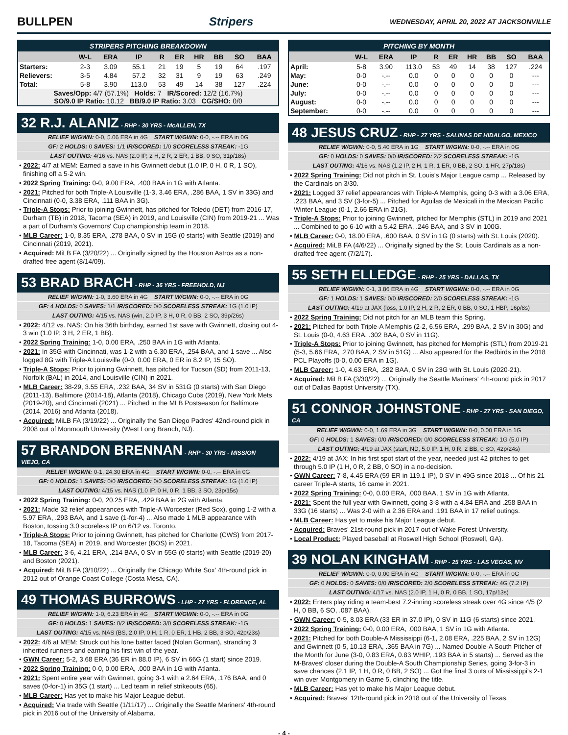BULLPEN Stripers WEDNESDAY, APRIL 20, 2022 AT JACKSONVILLE
| STRIPERS PITCHING BREAKDOWN | | | | | | | | | |
| --- | --- | --- | --- | --- | --- | --- | --- | --- | --- |
| | W-L | ERA | IP | R | ER | HR | BB | SO | BAA |
| Starters: | 2-3 | 3.09 | 55.1 | 21 | 19 | 5 | 19 | 64 | .197 |
| Relievers: | 3-5 | 4.84 | 57.2 | 32 | 31 | 9 | 19 | 63 | .249 |
| Total: | 5-8 | 3.90 | 113.0 | 53 | 49 | 14 | 38 | 127 | .224 |
| Saves/Opp: 4/7 (57.1%) Holds: 7 IR/Scored: 12/2 (16.7%) SO/9.0 IP Ratio: 10.12 BB/9.0 IP Ratio: 3.03 CG/SHO: 0/0 | | | | | | | | | |
32 R.J. ALANIZ - RHP - 30 YRS - McALLEN, TX
RELIEF W/GWN: 0-0, 5.06 ERA in 4G START W/GWN: 0-0, -.-- ERA in 0G
GF: 2 HOLDS: 0 SAVES: 1/1 IR/SCORED: 1/0 SCORELESS STREAK: -1G
LAST OUTING: 4/16 vs. NAS (2.0 IP, 2 H, 2 R, 2 ER, 1 BB, 0 SO, 31p/18s)
• 2022: 4/7 at MEM: Earned a save in his Gwinnett debut (1.0 IP, 0 H, 0 R, 1 SO), finishing off a 5-2 win.
• 2022 Spring Training: 0-0, 9.00 ERA, .400 BAA in 1G with Atlanta.
• 2021: Pitched for both Triple-A Louisville (1-3, 3.46 ERA, .286 BAA, 1 SV in 33G) and Cincinnati (0-0, 3.38 ERA, .111 BAA in 3G).
• Triple-A Stops: Prior to joining Gwinnett, has pitched for Toledo (DET) from 2016-17, Durham (TB) in 2018, Tacoma (SEA) in 2019, and Louisville (CIN) from 2019-21 ... Was a part of Durham's Governors' Cup championship team in 2018.
• MLB Career: 1-0, 8.35 ERA, .278 BAA, 0 SV in 15G (0 starts) with Seattle (2019) and Cincinnati (2019, 2021).
• Acquired: MiLB FA (3/20/22) ... Originally signed by the Houston Astros as a non-drafted free agent (8/14/09).
53 BRAD BRACH - RHP - 36 YRS - FREEHOLD, NJ
RELIEF W/GWN: 1-0, 3.60 ERA in 4G START W/GWN: 0-0, -.-- ERA in 0G
GF: 4 HOLDS: 0 SAVES: 1/1 IR/SCORED: 0/0 SCORELESS STREAK: 1G (1.0 IP)
LAST OUTING: 4/15 vs. NAS (win, 2.0 IP, 3 H, 0 R, 0 BB, 2 SO, 39p/26s)
• 2022: 4/12 vs. NAS: On his 36th birthday, earned 1st save with Gwinnett, closing out 4-3 win (1.0 IP, 3 H, 2 ER, 1 BB).
• 2022 Spring Training: 1-0, 0.00 ERA, .250 BAA in 1G with Atlanta.
• 2021: In 35G with Cincinnati, was 1-2 with a 6.30 ERA, .254 BAA, and 1 save ... Also logged 8G with Triple-A Louisville (0-0, 0.00 ERA, 0 ER in 8.2 IP, 15 SO).
• Triple-A Stops: Prior to joining Gwinnett, has pitched for Tucson (SD) from 2011-13, Norfolk (BAL) in 2014, and Louisville (CIN) in 2021.
• MLB Career: 38-29, 3.55 ERA, .232 BAA, 34 SV in 531G (0 starts) with San Diego (2011-13), Baltimore (2014-18), Atlanta (2018), Chicago Cubs (2019), New York Mets (2019-20), and Cincinnati (2021) ... Pitched in the MLB Postseason for Baltimore (2014, 2016) and Atlanta (2018).
• Acquired: MiLB FA (3/19/22) ... Originally the San Diego Padres' 42nd-round pick in 2008 out of Monmouth University (West Long Branch, NJ).
57 BRANDON BRENNAN - RHP - 30 YRS - MISSION VIEJO, CA
RELIEF W/GWN: 0-1, 24.30 ERA in 4G START W/GWN: 0-0, -.-- ERA in 0G
GF: 0 HOLDS: 1 SAVES: 0/0 IR/SCORED: 0/0 SCORELESS STREAK: 1G (1.0 IP)
LAST OUTING: 4/15 vs. NAS (1.0 IP, 0 H, 0 R, 1 BB, 3 SO, 23p/15s)
• 2022 Spring Training: 0-0, 20.25 ERA, .429 BAA in 2G with Atlanta.
• 2021: Made 32 relief appearances with Triple-A Worcester (Red Sox), going 1-2 with a 5.97 ERA, .293 BAA, and 1 save (1-for-4) ... Also made 1 MLB appearance with Boston, tossing 3.0 scoreless IP on 6/12 vs. Toronto.
• Triple-A Stops: Prior to joining Gwinnett, has pitched for Charlotte (CWS) from 2017-18, Tacoma (SEA) in 2019, and Worcester (BOS) in 2021.
• MLB Career: 3-6, 4.21 ERA, .214 BAA, 0 SV in 55G (0 starts) with Seattle (2019-20) and Boston (2021).
• Acquired: MiLB FA (3/10/22) ... Originally the Chicago White Sox' 4th-round pick in 2012 out of Orange Coast College (Costa Mesa, CA).
49 THOMAS BURROWS - LHP - 27 YRS - FLORENCE, AL
RELIEF W/GWN: 1-0, 6.23 ERA in 4G START W/GWN: 0-0, -.-- ERA in 0G
GF: 0 HOLDS: 1 SAVES: 0/2 IR/SCORED: 3/0 SCORELESS STREAK: -1G
LAST OUTING: 4/15 vs. NAS (BS, 2.0 IP, 0 H, 1 R, 0 ER, 1 HB, 2 BB, 3 SO, 42p/23s)
• 2022: 4/6 at MEM: Struck out his lone batter faced (Nolan Gorman), stranding 3 inherited runners and earning his first win of the year.
• GWN Career: 5-2, 3.68 ERA (36 ER in 88.0 IP), 6 SV in 66G (1 start) since 2019.
• 2022 Spring Training: 0-0, 0.00 ERA, .000 BAA in 1G with Atlanta.
• 2021: Spent entire year with Gwinnett, going 3-1 with a 2.64 ERA, .176 BAA, and 0 saves (0-for-1) in 35G (1 start) ... Led team in relief strikeouts (65).
• MLB Career: Has yet to make his Major League debut.
• Acquired: Via trade with Seattle (1/11/17) ... Originally the Seattle Mariners' 4th-round pick in 2016 out of the University of Alabama.
| PITCHING BY MONTH | | | | | | | | | |
| --- | --- | --- | --- | --- | --- | --- | --- | --- | --- |
| | W-L | ERA | IP | R | ER | HR | BB | SO | BAA |
| April: | 5-8 | 3.90 | 113.0 | 53 | 49 | 14 | 38 | 127 | .224 |
| May: | 0-0 | -.-- | 0.0 | 0 | 0 | 0 | 0 | 0 | --- |
| June: | 0-0 | -.-- | 0.0 | 0 | 0 | 0 | 0 | 0 | --- |
| July: | 0-0 | -.-- | 0.0 | 0 | 0 | 0 | 0 | 0 | --- |
| August: | 0-0 | -.-- | 0.0 | 0 | 0 | 0 | 0 | 0 | --- |
| September: | 0-0 | -.-- | 0.0 | 0 | 0 | 0 | 0 | 0 | --- |
48 JESUS CRUZ - RHP - 27 YRS - SALINAS DE HIDALGO, MEXICO
RELIEF W/GWN: 0-0, 5.40 ERA in 1G START W/GWN: 0-0, -.-- ERA in 0G
GF: 0 HOLDS: 0 SAVES: 0/0 IR/SCORED: 2/2 SCORELESS STREAK: -1G
LAST OUTING: 4/16 vs. NAS (1.2 IP, 2 H, 1 R, 1 ER, 0 BB, 2 SO, 1 HR, 27p/18s)
• 2022 Spring Training: Did not pitch in St. Louis's Major League camp ... Released by the Cardinals on 3/30.
• 2021: Logged 37 relief appearances with Triple-A Memphis, going 0-3 with a 3.06 ERA, .223 BAA, and 3 SV (3-for-5) ... Pitched for Aguilas de Mexicali in the Mexican Pacific Winter League (0-1, 2.66 ERA in 21G).
• Triple-A Stops: Prior to joining Gwinnett, pitched for Memphis (STL) in 2019 and 2021 ... Combined to go 6-10 with a 5.42 ERA, .246 BAA, and 3 SV in 100G.
• MLB Career: 0-0, 18.00 ERA, .600 BAA, 0 SV in 1G (0 starts) with St. Louis (2020).
• Acquired: MiLB FA (4/6/22) ... Originally signed by the St. Louis Cardinals as a non-drafted free agent (7/2/17).
55 SETH ELLEDGE - RHP - 25 YRS - DALLAS, TX
RELIEF W/GWN: 0-1, 3.86 ERA in 4G START W/GWN: 0-0, -.-- ERA in 0G
GF: 1 HOLDS: 1 SAVES: 0/0 IR/SCORED: 2/0 SCORELESS STREAK: -1G
LAST OUTING: 4/19 at JAX (loss, 1.0 IP, 2 H, 2 R, 2 ER, 0 BB, 0 SO, 1 HBP, 16p/8s)
• 2022 Spring Training: Did not pitch for an MLB team this Spring.
• 2021: Pitched for both Triple-A Memphis (2-2, 6.56 ERA, .299 BAA, 2 SV in 30G) and St. Louis (0-0, 4.63 ERA, .302 BAA, 0 SV in 11G).
• Triple-A Stops: Prior to joining Gwinnett, has pitched for Memphis (STL) from 2019-21 (5-3, 5.66 ERA, .270 BAA, 2 SV in 51G) ... Also appeared for the Redbirds in the 2018 PCL Playoffs (0-0, 0.00 ERA in 1G).
• MLB Career: 1-0, 4.63 ERA, .282 BAA, 0 SV in 23G with St. Louis (2020-21).
• Acquired: MiLB FA (3/30/22) ... Originally the Seattle Mariners' 4th-round pick in 2017 out of Dallas Baptist University (TX).
51 CONNOR JOHNSTONE - RHP - 27 YRS - SAN DIEGO, CA
RELIEF W/GWN: 0-0, 1.69 ERA in 3G START W/GWN: 0-0, 0.00 ERA in 1G
GF: 0 HOLDS: 1 SAVES: 0/0 IR/SCORED: 0/0 SCORELESS STREAK: 1G (5.0 IP)
LAST OUTING: 4/19 at JAX (start, ND, 5.0 IP, 1 H, 0 R, 2 BB, 0 SO, 42p/24s)
• 2022: 4/19 at JAX: In his first spot start of the year, needed just 42 pitches to get through 5.0 IP (1 H, 0 R, 2 BB, 0 SO) in a no-decision.
• GWN Career: 7-8, 4.45 ERA (59 ER in 119.1 IP), 0 SV in 49G since 2018 ... Of his 21 career Triple-A starts, 16 came in 2021.
• 2022 Spring Training: 0-0, 0.00 ERA, .000 BAA, 1 SV in 1G with Atlanta.
• 2021: Spent the full year with Gwinnett, going 3-8 with a 4.84 ERA and .258 BAA in 33G (16 starts) ... Was 2-0 with a 2.36 ERA and .191 BAA in 17 relief outings.
• MLB Career: Has yet to make his Major League debut.
• Acquired: Braves' 21st-round pick in 2017 out of Wake Forest University.
• Local Product: Played baseball at Roswell High School (Roswell, GA).
39 NOLAN KINGHAM - RHP - 25 YRS - LAS VEGAS, NV
RELIEF W/GWN: 0-0, 0.00 ERA in 4G START W/GWN: 0-0, -.-- ERA in 0G
GF: 0 HOLDS: 0 SAVES: 0/0 IR/SCORED: 2/0 SCORELESS STREAK: 4G (7.2 IP)
LAST OUTING: 4/17 vs. NAS (2.0 IP, 1 H, 0 R, 0 BB, 1 SO, 17p/13s)
• 2022: Enters play riding a team-best 7.2-inning scoreless streak over 4G since 4/5 (2 H, 0 BB, 6 SO, .087 BAA).
• GWN Career: 0-5, 8.03 ERA (33 ER in 37.0 IP), 0 SV in 11G (6 starts) since 2021.
• 2022 Spring Training: 0-0, 0.00 ERA, .000 BAA, 1 SV in 1G with Atlanta.
• 2021: Pitched for both Double-A Mississippi (6-1, 2.08 ERA, .225 BAA, 2 SV in 12G) and Gwinnett (0-5, 10.13 ERA, .365 BAA in 7G) ... Named Double-A South Pitcher of the Month for June (3-0, 0.83 ERA, 0.83 WHIP, .193 BAA in 5 starts) ... Served as the M-Braves' closer during the Double-A South Championship Series, going 3-for-3 in save chances (2.1 IP, 1 H, 0 R, 0 BB, 2 SO) ... Got the final 3 outs of Mississippi's 2-1 win over Montgomery in Game 5, clinching the title.
• MLB Career: Has yet to make his Major League debut.
• Acquired: Braves' 12th-round pick in 2018 out of the University of Texas.
- 4 -